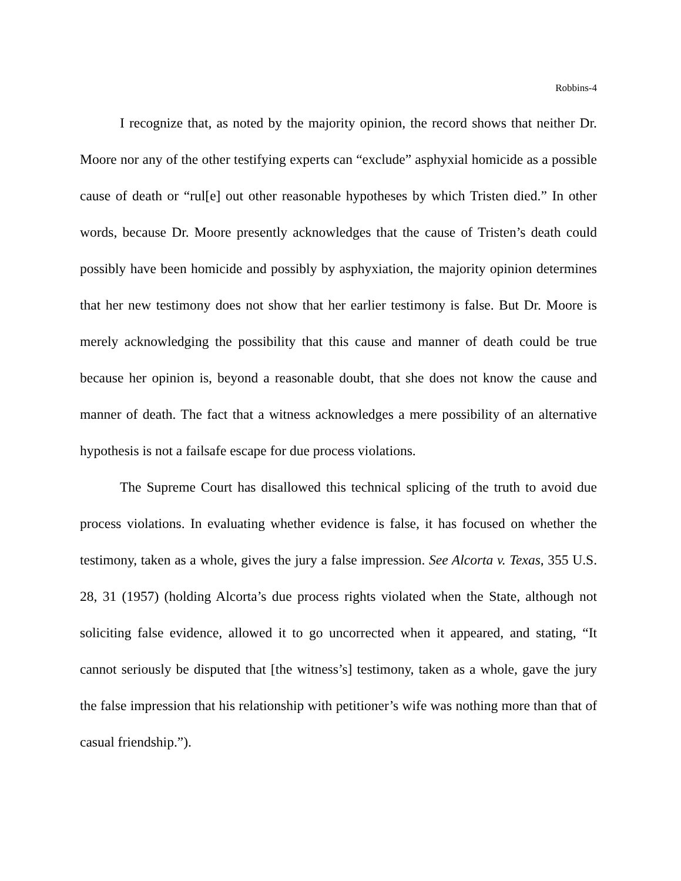Robbins-4
I recognize that, as noted by the majority opinion, the record shows that neither Dr. Moore nor any of the other testifying experts can “exclude” asphyxial homicide as a possible cause of death or “rul[e] out other reasonable hypotheses by which Tristen died.” In other words, because Dr. Moore presently acknowledges that the cause of Tristen’s death could possibly have been homicide and possibly by asphyxiation, the majority opinion determines that her new testimony does not show that her earlier testimony is false. But Dr. Moore is merely acknowledging the possibility that this cause and manner of death could be true because her opinion is, beyond a reasonable doubt, that she does not know the cause and manner of death. The fact that a witness acknowledges a mere possibility of an alternative hypothesis is not a failsafe escape for due process violations.
The Supreme Court has disallowed this technical splicing of the truth to avoid due process violations. In evaluating whether evidence is false, it has focused on whether the testimony, taken as a whole, gives the jury a false impression. See Alcorta v. Texas, 355 U.S. 28, 31 (1957) (holding Alcorta’s due process rights violated when the State, although not soliciting false evidence, allowed it to go uncorrected when it appeared, and stating, “It cannot seriously be disputed that [the witness’s] testimony, taken as a whole, gave the jury the false impression that his relationship with petitioner’s wife was nothing more than that of casual friendship.”).